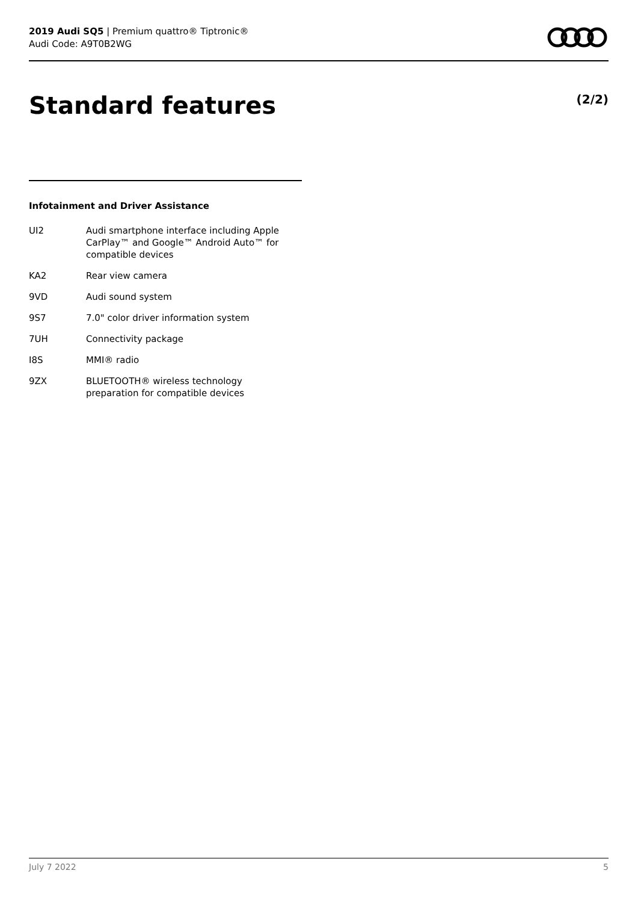2019 Audi SQ5 | Premium quattro® Tiptronic®
Audi Code: A9T0B2WG
Standard features (2/2)
Infotainment and Driver Assistance
| UI2 | Audi smartphone interface including Apple CarPlay™ and Google™ Android Auto™ for compatible devices |
| KA2 | Rear view camera |
| 9VD | Audi sound system |
| 9S7 | 7.0" color driver information system |
| 7UH | Connectivity package |
| I8S | MMI® radio |
| 9ZX | BLUETOOTH® wireless technology preparation for compatible devices |
July 7 2022 5